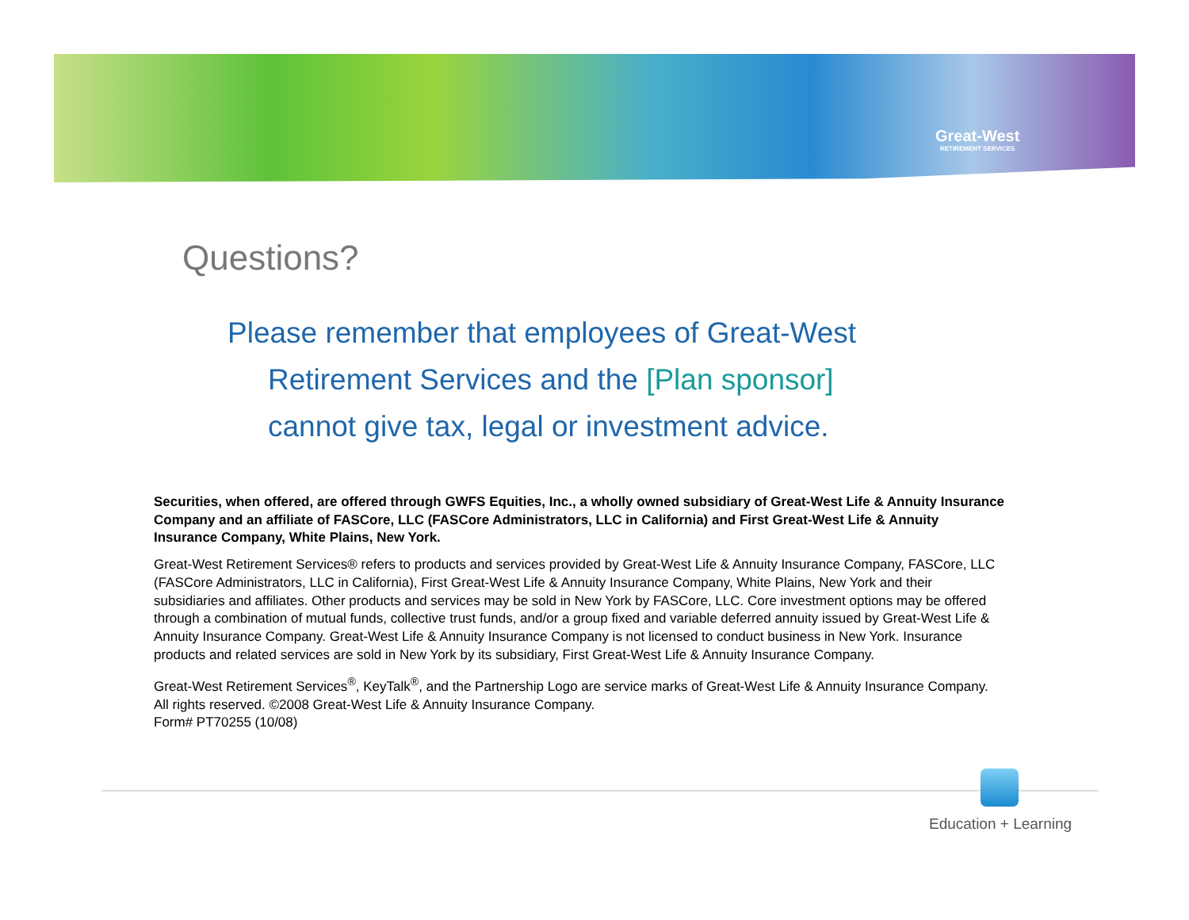Great-West
RETIREMENT SERVICES
Questions?
Please remember that employees of Great-West
Retirement Services and the [Plan sponsor]
cannot give tax, legal or investment advice.
Securities, when offered, are offered through GWFS Equities, Inc., a wholly owned subsidiary of Great-West Life & Annuity Insurance Company and an affiliate of FASCore, LLC (FASCore Administrators, LLC in California) and First Great-West Life & Annuity Insurance Company, White Plains, New York.
Great-West Retirement Services® refers to products and services provided by Great-West Life & Annuity Insurance Company, FASCore, LLC (FASCore Administrators, LLC in California), First Great-West Life & Annuity Insurance Company, White Plains, New York and their subsidiaries and affiliates. Other products and services may be sold in New York by FASCore, LLC. Core investment options may be offered through a combination of mutual funds, collective trust funds, and/or a group fixed and variable deferred annuity issued by Great-West Life & Annuity Insurance Company. Great-West Life & Annuity Insurance Company is not licensed to conduct business in New York. Insurance products and related services are sold in New York by its subsidiary, First Great-West Life & Annuity Insurance Company.
Great-West Retirement Services<sup>®</sup>, KeyTalk<sup>®</sup>, and the Partnership Logo are service marks of Great-West Life & Annuity Insurance Company. All rights reserved. ©2008 Great-West Life & Annuity Insurance Company.
Form# PT70255 (10/08)
Education + Learning